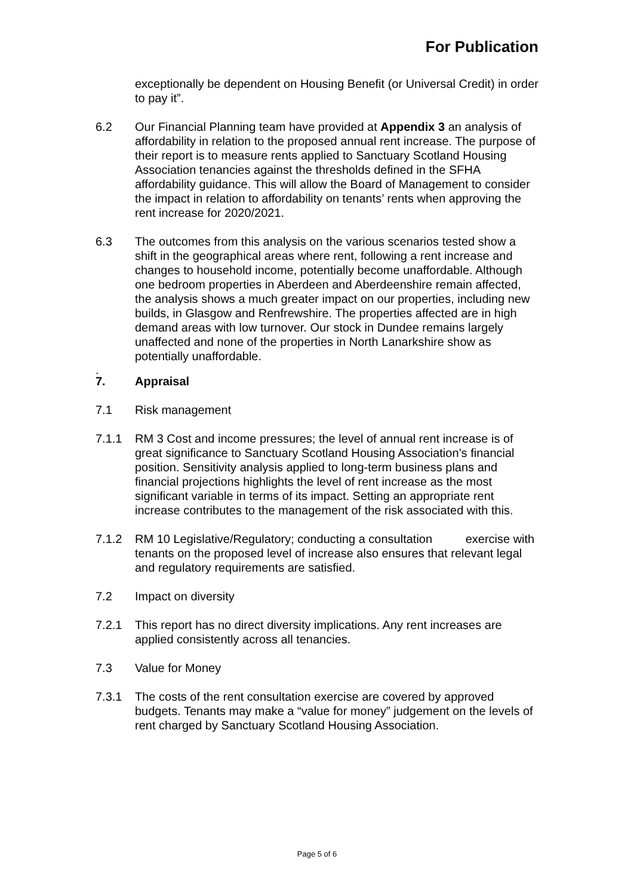For Publication
exceptionally be dependent on Housing Benefit (or Universal Credit) in order to pay it”.
6.2 Our Financial Planning team have provided at Appendix 3 an analysis of affordability in relation to the proposed annual rent increase. The purpose of their report is to measure rents applied to Sanctuary Scotland Housing Association tenancies against the thresholds defined in the SFHA affordability guidance. This will allow the Board of Management to consider the impact in relation to affordability on tenants’ rents when approving the rent increase for 2020/2021.
6.3 The outcomes from this analysis on the various scenarios tested show a shift in the geographical areas where rent, following a rent increase and changes to household income, potentially become unaffordable. Although one bedroom properties in Aberdeen and Aberdeenshire remain affected, the analysis shows a much greater impact on our properties, including new builds, in Glasgow and Renfrewshire. The properties affected are in high demand areas with low turnover. Our stock in Dundee remains largely unaffected and none of the properties in North Lanarkshire show as potentially unaffordable.
.
7. Appraisal
7.1 Risk management
7.1.1 RM 3 Cost and income pressures; the level of annual rent increase is of great significance to Sanctuary Scotland Housing Association’s financial position. Sensitivity analysis applied to long-term business plans and financial projections highlights the level of rent increase as the most significant variable in terms of its impact. Setting an appropriate rent increase contributes to the management of the risk associated with this.
7.1.2 RM 10 Legislative/Regulatory; conducting a consultation exercise with tenants on the proposed level of increase also ensures that relevant legal and regulatory requirements are satisfied.
7.2 Impact on diversity
7.2.1 This report has no direct diversity implications. Any rent increases are applied consistently across all tenancies.
7.3 Value for Money
7.3.1 The costs of the rent consultation exercise are covered by approved budgets. Tenants may make a “value for money” judgement on the levels of rent charged by Sanctuary Scotland Housing Association.
Page 5 of 6